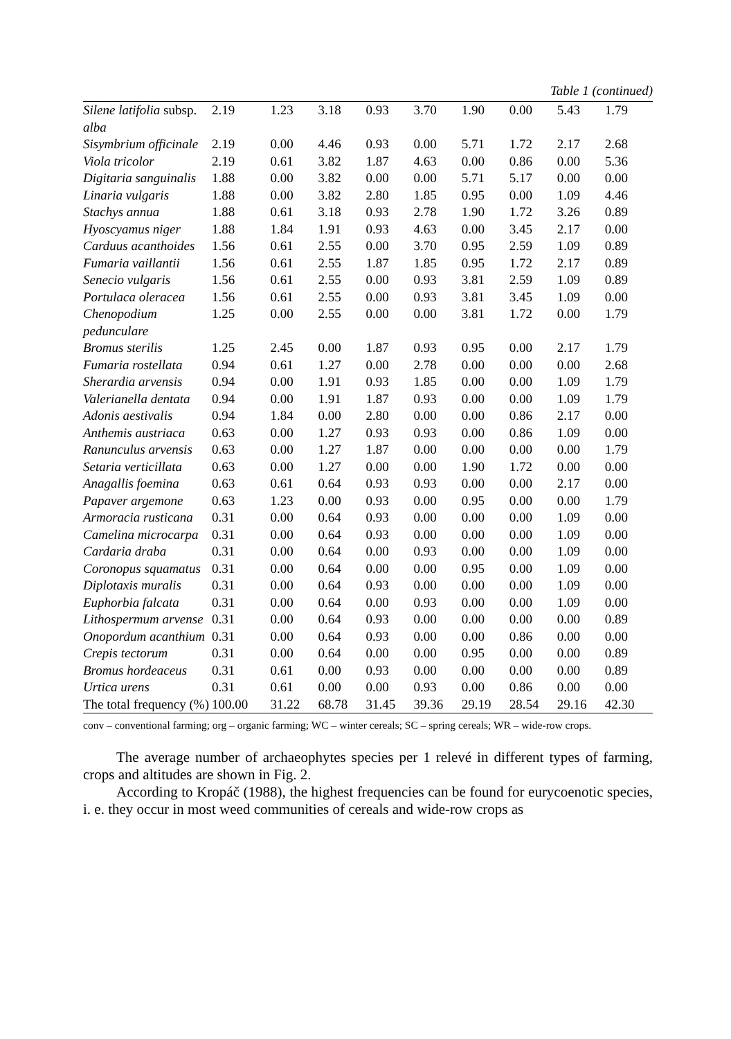Table 1 (continued)
| Silene latifolia subsp. alba | 2.19 | 1.23 | 3.18 | 0.93 | 3.70 | 1.90 | 0.00 | 5.43 | 1.79 |
| Sisymbrium officinale | 2.19 | 0.00 | 4.46 | 0.93 | 0.00 | 5.71 | 1.72 | 2.17 | 2.68 |
| Viola tricolor | 2.19 | 0.61 | 3.82 | 1.87 | 4.63 | 0.00 | 0.86 | 0.00 | 5.36 |
| Digitaria sanguinalis | 1.88 | 0.00 | 3.82 | 0.00 | 0.00 | 5.71 | 5.17 | 0.00 | 0.00 |
| Linaria vulgaris | 1.88 | 0.00 | 3.82 | 2.80 | 1.85 | 0.95 | 0.00 | 1.09 | 4.46 |
| Stachys annua | 1.88 | 0.61 | 3.18 | 0.93 | 2.78 | 1.90 | 1.72 | 3.26 | 0.89 |
| Hyoscyamus niger | 1.88 | 1.84 | 1.91 | 0.93 | 4.63 | 0.00 | 3.45 | 2.17 | 0.00 |
| Carduus acanthoides | 1.56 | 0.61 | 2.55 | 0.00 | 3.70 | 0.95 | 2.59 | 1.09 | 0.89 |
| Fumaria vaillantii | 1.56 | 0.61 | 2.55 | 1.87 | 1.85 | 0.95 | 1.72 | 2.17 | 0.89 |
| Senecio vulgaris | 1.56 | 0.61 | 2.55 | 0.00 | 0.93 | 3.81 | 2.59 | 1.09 | 0.89 |
| Portulaca oleracea | 1.56 | 0.61 | 2.55 | 0.00 | 0.93 | 3.81 | 3.45 | 1.09 | 0.00 |
| Chenopodium pedunculare | 1.25 | 0.00 | 2.55 | 0.00 | 0.00 | 3.81 | 1.72 | 0.00 | 1.79 |
| Bromus sterilis | 1.25 | 2.45 | 0.00 | 1.87 | 0.93 | 0.95 | 0.00 | 2.17 | 1.79 |
| Fumaria rostellata | 0.94 | 0.61 | 1.27 | 0.00 | 2.78 | 0.00 | 0.00 | 0.00 | 2.68 |
| Sherardia arvensis | 0.94 | 0.00 | 1.91 | 0.93 | 1.85 | 0.00 | 0.00 | 1.09 | 1.79 |
| Valerianella dentata | 0.94 | 0.00 | 1.91 | 1.87 | 0.93 | 0.00 | 0.00 | 1.09 | 1.79 |
| Adonis aestivalis | 0.94 | 1.84 | 0.00 | 2.80 | 0.00 | 0.00 | 0.86 | 2.17 | 0.00 |
| Anthemis austriaca | 0.63 | 0.00 | 1.27 | 0.93 | 0.93 | 0.00 | 0.86 | 1.09 | 0.00 |
| Ranunculus arvensis | 0.63 | 0.00 | 1.27 | 1.87 | 0.00 | 0.00 | 0.00 | 0.00 | 1.79 |
| Setaria verticillata | 0.63 | 0.00 | 1.27 | 0.00 | 0.00 | 1.90 | 1.72 | 0.00 | 0.00 |
| Anagallis foemina | 0.63 | 0.61 | 0.64 | 0.93 | 0.93 | 0.00 | 0.00 | 2.17 | 0.00 |
| Papaver argemone | 0.63 | 1.23 | 0.00 | 0.93 | 0.00 | 0.95 | 0.00 | 0.00 | 1.79 |
| Armoracia rusticana | 0.31 | 0.00 | 0.64 | 0.93 | 0.00 | 0.00 | 0.00 | 1.09 | 0.00 |
| Camelina microcarpa | 0.31 | 0.00 | 0.64 | 0.93 | 0.00 | 0.00 | 0.00 | 1.09 | 0.00 |
| Cardaria draba | 0.31 | 0.00 | 0.64 | 0.00 | 0.93 | 0.00 | 0.00 | 1.09 | 0.00 |
| Coronopus squamatus | 0.31 | 0.00 | 0.64 | 0.00 | 0.00 | 0.95 | 0.00 | 1.09 | 0.00 |
| Diplotaxis muralis | 0.31 | 0.00 | 0.64 | 0.93 | 0.00 | 0.00 | 0.00 | 1.09 | 0.00 |
| Euphorbia falcata | 0.31 | 0.00 | 0.64 | 0.00 | 0.93 | 0.00 | 0.00 | 1.09 | 0.00 |
| Lithospermum arvense | 0.31 | 0.00 | 0.64 | 0.93 | 0.00 | 0.00 | 0.00 | 0.00 | 0.89 |
| Onopordum acanthium | 0.31 | 0.00 | 0.64 | 0.93 | 0.00 | 0.00 | 0.86 | 0.00 | 0.00 |
| Crepis tectorum | 0.31 | 0.00 | 0.64 | 0.00 | 0.00 | 0.95 | 0.00 | 0.00 | 0.89 |
| Bromus hordeaceus | 0.31 | 0.61 | 0.00 | 0.93 | 0.00 | 0.00 | 0.00 | 0.00 | 0.89 |
| Urtica urens | 0.31 | 0.61 | 0.00 | 0.00 | 0.93 | 0.00 | 0.86 | 0.00 | 0.00 |
| The total frequency (%) | 100.00 | 31.22 | 68.78 | 31.45 | 39.36 | 29.19 | 28.54 | 29.16 | 42.30 |
conv – conventional farming; org – organic farming; WC – winter cereals; SC – spring cereals; WR – wide-row crops.
The average number of archaeophytes species per 1 relevé in different types of farming, crops and altitudes are shown in Fig. 2.
According to Kropáč (1988), the highest frequencies can be found for eurycoenotic species, i. e. they occur in most weed communities of cereals and wide-row crops as